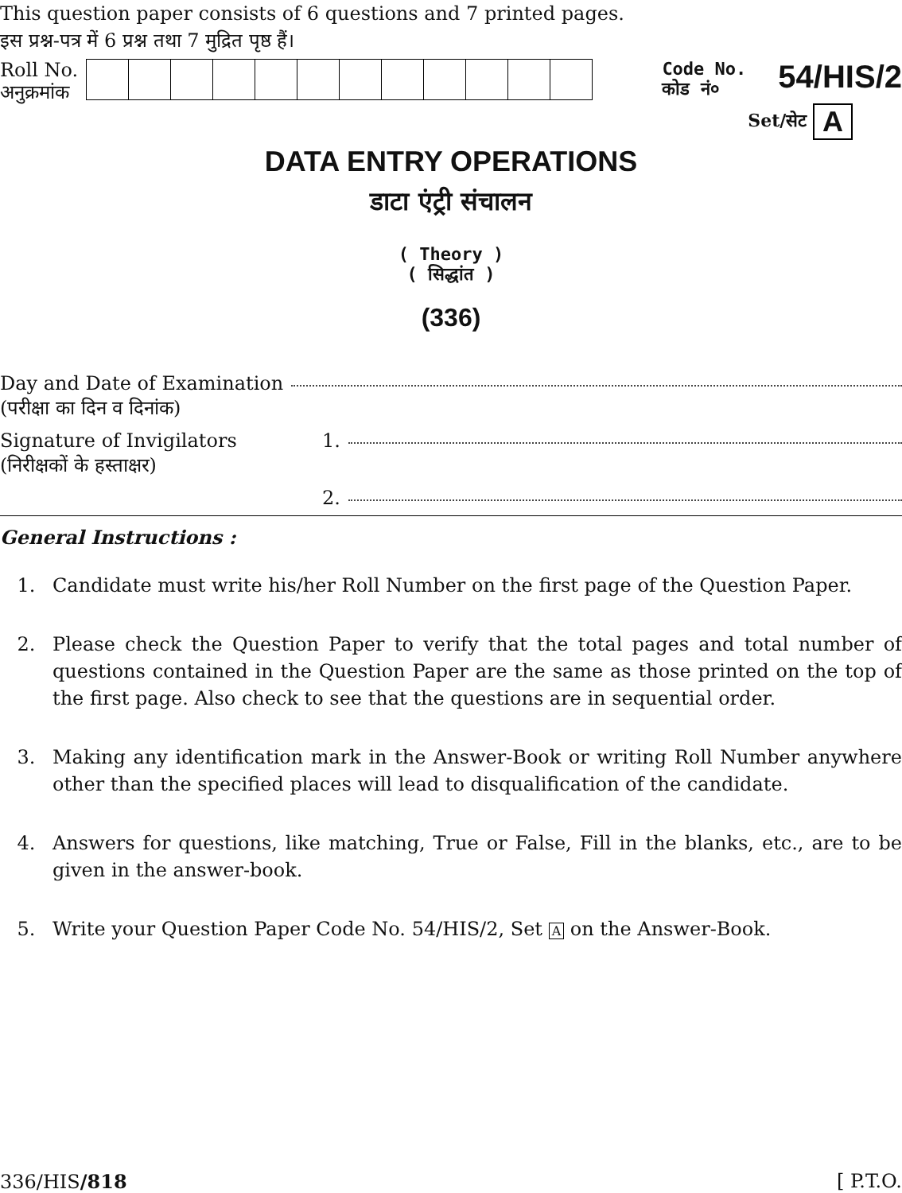This question paper consists of 6 questions and 7 printed pages.
इस प्रश्न-पत्र में 6 प्रश्न तथा 7 मुद्रित पृष्ठ हैं।
Roll No.
अनुक्रमांक
Code No.
कोड नं०
54/HIS/2
Set/सेट A
DATA ENTRY OPERATIONS
डाटा एंट्री संचालन
( Theory )
( सिद्धांत )
(336)
Day and Date of Examination
(परीक्षा का दिन व दिनांक)
Signature of Invigilators 1.
(निरीक्षकों के हस्ताक्षर)
2.
General Instructions :
1. Candidate must write his/her Roll Number on the first page of the Question Paper.
2. Please check the Question Paper to verify that the total pages and total number of questions contained in the Question Paper are the same as those printed on the top of the first page. Also check to see that the questions are in sequential order.
3. Making any identification mark in the Answer-Book or writing Roll Number anywhere other than the specified places will lead to disqualification of the candidate.
4. Answers for questions, like matching, True or False, Fill in the blanks, etc., are to be given in the answer-book.
5. Write your Question Paper Code No. 54/HIS/2, Set A on the Answer-Book.
336/HIS/818 [ P.T.O.